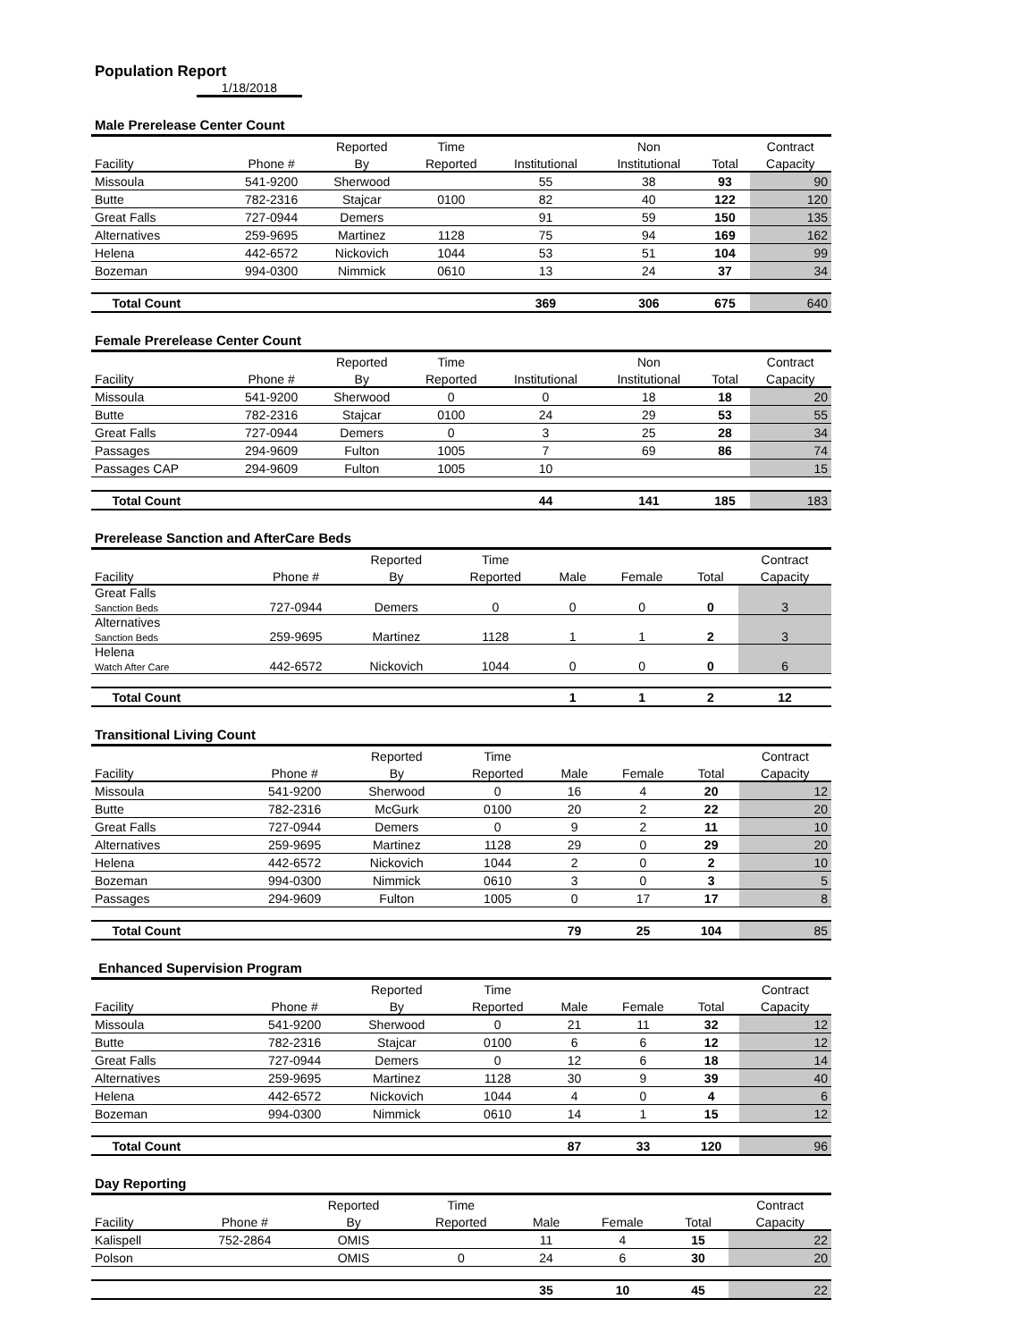Population Report
1/18/2018
Male Prerelease Center Count
| | | Reported | Time | | Non | | Contract |
| --- | --- | --- | --- | --- | --- | --- | --- |
| Facility | Phone # | By | Reported | Institutional | Institutional | Total | Capacity |
| Missoula | 541-9200 | Sherwood | | 55 | 38 | 93 | 90 |
| Butte | 782-2316 | Stajcar | 0100 | 82 | 40 | 122 | 120 |
| Great Falls | 727-0944 | Demers | | 91 | 59 | 150 | 135 |
| Alternatives | 259-9695 | Martinez | 1128 | 75 | 94 | 169 | 162 |
| Helena | 442-6572 | Nickovich | 1044 | 53 | 51 | 104 | 99 |
| Bozeman | 994-0300 | Nimmick | 0610 | 13 | 24 | 37 | 34 |
| Total Count | | | | 369 | 306 | 675 | 640 |
Female Prerelease Center Count
| | | Reported | Time | | Non | | Contract |
| --- | --- | --- | --- | --- | --- | --- | --- |
| Facility | Phone # | By | Reported | Institutional | Institutional | Total | Capacity |
| Missoula | 541-9200 | Sherwood | 0 | 0 | 18 | 18 | 20 |
| Butte | 782-2316 | Stajcar | 0100 | 24 | 29 | 53 | 55 |
| Great Falls | 727-0944 | Demers | 0 | 3 | 25 | 28 | 34 |
| Passages | 294-9609 | Fulton | 1005 | 7 | 69 | 86 | 74 |
| Passages CAP | 294-9609 | Fulton | 1005 | 10 | | | 15 |
| Total Count | | | | 44 | 141 | 185 | 183 |
Prerelease Sanction and AfterCare Beds
| | | Reported | Time | | | | Contract |
| --- | --- | --- | --- | --- | --- | --- | --- |
| Facility | Phone # | By | Reported | Male | Female | Total | Capacity |
| Great Falls Sanction Beds | 727-0944 | Demers | 0 | 0 | 0 | 0 | 3 |
| Alternatives Sanction Beds | 259-9695 | Martinez | 1128 | 1 | 1 | 2 | 3 |
| Helena Watch After Care | 442-6572 | Nickovich | 1044 | 0 | 0 | 0 | 6 |
| Total Count | | | | 1 | 1 | 2 | 12 |
Transitional Living Count
| | | Reported | Time | | | | Contract |
| --- | --- | --- | --- | --- | --- | --- | --- |
| Facility | Phone # | By | Reported | Male | Female | Total | Capacity |
| Missoula | 541-9200 | Sherwood | 0 | 16 | 4 | 20 | 12 |
| Butte | 782-2316 | McGurk | 0100 | 20 | 2 | 22 | 20 |
| Great Falls | 727-0944 | Demers | 0 | 9 | 2 | 11 | 10 |
| Alternatives | 259-9695 | Martinez | 1128 | 29 | 0 | 29 | 20 |
| Helena | 442-6572 | Nickovich | 1044 | 2 | 0 | 2 | 10 |
| Bozeman | 994-0300 | Nimmick | 0610 | 3 | 0 | 3 | 5 |
| Passages | 294-9609 | Fulton | 1005 | 0 | 17 | 17 | 8 |
| Total Count | | | | 79 | 25 | 104 | 85 |
Enhanced Supervision Program
| | | Reported | Time | | | | Contract |
| --- | --- | --- | --- | --- | --- | --- | --- |
| Facility | Phone # | By | Reported | Male | Female | Total | Capacity |
| Missoula | 541-9200 | Sherwood | 0 | 21 | 11 | 32 | 12 |
| Butte | 782-2316 | Stajcar | 0100 | 6 | 6 | 12 | 12 |
| Great Falls | 727-0944 | Demers | 0 | 12 | 6 | 18 | 14 |
| Alternatives | 259-9695 | Martinez | 1128 | 30 | 9 | 39 | 40 |
| Helena | 442-6572 | Nickovich | 1044 | 4 | 0 | 4 | 6 |
| Bozeman | 994-0300 | Nimmick | 0610 | 14 | 1 | 15 | 12 |
| Total Count | | | | 87 | 33 | 120 | 96 |
Day Reporting
| | | Reported | Time | | | | Contract |
| --- | --- | --- | --- | --- | --- | --- | --- |
| Facility | Phone # | By | Reported | Male | Female | Total | Capacity |
| Kalispell | 752-2864 | OMIS | | 11 | 4 | 15 | 22 |
| Polson | | OMIS | 0 | 24 | 6 | 30 | 20 |
| | | | | 35 | 10 | 45 | 22 |